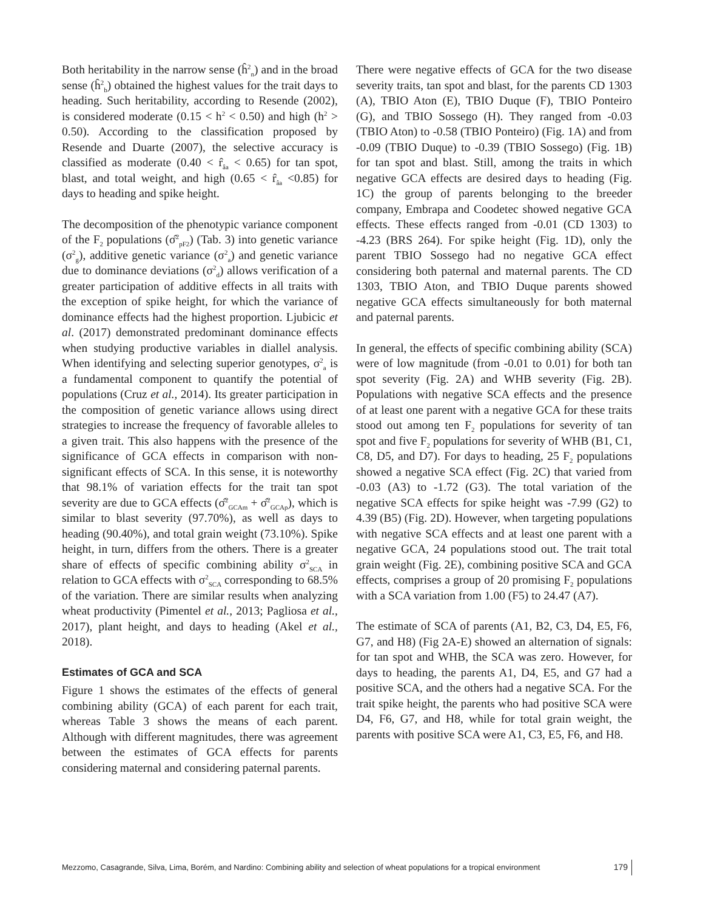Both heritability in the narrow sense (ĥ<sup>2</sup><sub>n</sub>) and in the broad sense (ĥ<sup>2</sup><sub>b</sub>) obtained the highest values for the trait days to heading. Such heritability, according to Resende (2002), is considered moderate (0.15 < h<sup>2</sup> < 0.50) and high (h<sup>2</sup> > 0.50). According to the classification proposed by Resende and Duarte (2007), the selective accuracy is classified as moderate (0.40 < r̂<sub>âa</sub> < 0.65) for tan spot, blast, and total weight, and high (0.65 < r̂<sub>âa</sub> <0.85) for days to heading and spike height.
The decomposition of the phenotypic variance component of the F<sub>2</sub> populations (σ̂<sup>2</sup><sub>pF2</sub>) (Tab. 3) into genetic variance (σ<sup>2</sup><sub>g</sub>), additive genetic variance (σ<sup>2</sup><sub>a</sub>) and genetic variance due to dominance deviations (σ<sup>2</sup><sub>d</sub>) allows verification of a greater participation of additive effects in all traits with the exception of spike height, for which the variance of dominance effects had the highest proportion. Ljubicic et al. (2017) demonstrated predominant dominance effects when studying productive variables in diallel analysis. When identifying and selecting superior genotypes, σ<sup>2</sup><sub>a</sub> is a fundamental component to quantify the potential of populations (Cruz et al., 2014). Its greater participation in the composition of genetic variance allows using direct strategies to increase the frequency of favorable alleles to a given trait. This also happens with the presence of the significance of GCA effects in comparison with non-significant effects of SCA. In this sense, it is noteworthy that 98.1% of variation effects for the trait tan spot severity are due to GCA effects (σ̂<sup>2</sup><sub>GCAm</sub> + σ̂<sup>2</sup><sub>GCAp</sub>), which is similar to blast severity (97.70%), as well as days to heading (90.40%), and total grain weight (73.10%). Spike height, in turn, differs from the others. There is a greater share of effects of specific combining ability σ<sup>2</sup><sub>SCA</sub> in relation to GCA effects with σ<sup>2</sup><sub>SCA</sub> corresponding to 68.5% of the variation. There are similar results when analyzing wheat productivity (Pimentel et al., 2013; Pagliosa et al., 2017), plant height, and days to heading (Akel et al., 2018).
Estimates of GCA and SCA
Figure 1 shows the estimates of the effects of general combining ability (GCA) of each parent for each trait, whereas Table 3 shows the means of each parent. Although with different magnitudes, there was agreement between the estimates of GCA effects for parents considering maternal and considering paternal parents.
There were negative effects of GCA for the two disease severity traits, tan spot and blast, for the parents CD 1303 (A), TBIO Aton (E), TBIO Duque (F), TBIO Ponteiro (G), and TBIO Sossego (H). They ranged from -0.03 (TBIO Aton) to -0.58 (TBIO Ponteiro) (Fig. 1A) and from -0.09 (TBIO Duque) to -0.39 (TBIO Sossego) (Fig. 1B) for tan spot and blast. Still, among the traits in which negative GCA effects are desired days to heading (Fig. 1C) the group of parents belonging to the breeder company, Embrapa and Coodetec showed negative GCA effects. These effects ranged from -0.01 (CD 1303) to -4.23 (BRS 264). For spike height (Fig. 1D), only the parent TBIO Sossego had no negative GCA effect considering both paternal and maternal parents. The CD 1303, TBIO Aton, and TBIO Duque parents showed negative GCA effects simultaneously for both maternal and paternal parents.
In general, the effects of specific combining ability (SCA) were of low magnitude (from -0.01 to 0.01) for both tan spot severity (Fig. 2A) and WHB severity (Fig. 2B). Populations with negative SCA effects and the presence of at least one parent with a negative GCA for these traits stood out among ten F<sub>2</sub> populations for severity of tan spot and five F<sub>2</sub> populations for severity of WHB (B1, C1, C8, D5, and D7). For days to heading, 25 F<sub>2</sub> populations showed a negative SCA effect (Fig. 2C) that varied from -0.03 (A3) to -1.72 (G3). The total variation of the negative SCA effects for spike height was -7.99 (G2) to 4.39 (B5) (Fig. 2D). However, when targeting populations with negative SCA effects and at least one parent with a negative GCA, 24 populations stood out. The trait total grain weight (Fig. 2E), combining positive SCA and GCA effects, comprises a group of 20 promising F<sub>2</sub> populations with a SCA variation from 1.00 (F5) to 24.47 (A7).
The estimate of SCA of parents (A1, B2, C3, D4, E5, F6, G7, and H8) (Fig 2A-E) showed an alternation of signals: for tan spot and WHB, the SCA was zero. However, for days to heading, the parents A1, D4, E5, and G7 had a positive SCA, and the others had a negative SCA. For the trait spike height, the parents who had positive SCA were D4, F6, G7, and H8, while for total grain weight, the parents with positive SCA were A1, C3, E5, F6, and H8.
Mezzomo, Casagrande, Silva, Lima, Borém, and Nardino: Combining ability and selection of wheat populations for a tropical environment 179